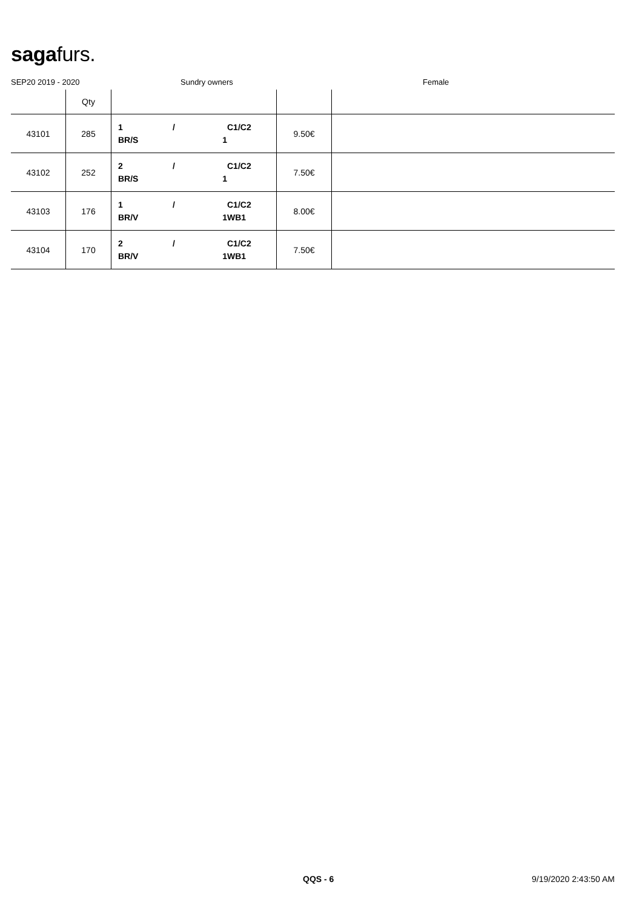sagafurs.
SEP20 2019 - 2020 Sundry owners Female
| | Qty | | | |
| --- | --- | --- | --- | --- |
| 43101 | 285 | 1 / C1/C2 BR/S 1 | 9.50€ | |
| 43102 | 252 | 2 / C1/C2 BR/S 1 | 7.50€ | |
| 43103 | 176 | 1 / C1/C2 BR/V 1 WB1 | 8.00€ | |
| 43104 | 170 | 2 / C1/C2 BR/V 1 WB1 | 7.50€ | |
QQS - 6 9/19/2020 2:43:50 AM